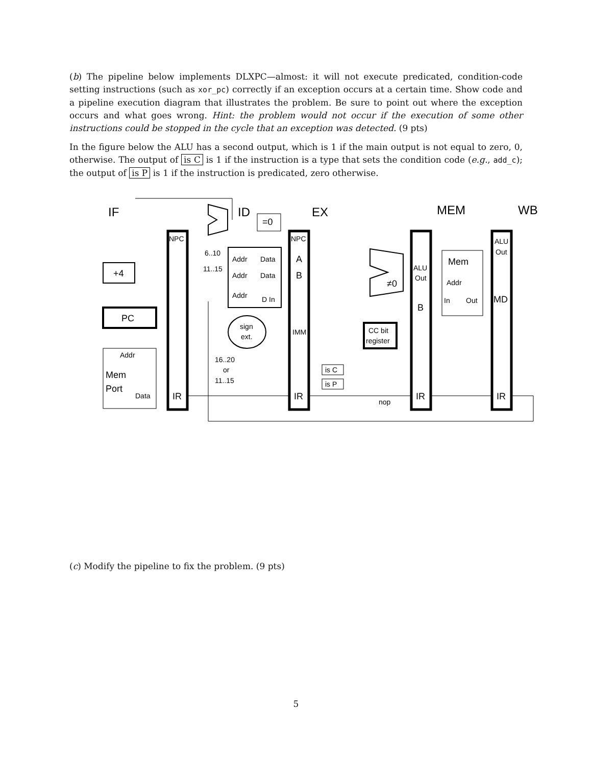(b) The pipeline below implements DLXPC—almost: it will not execute predicated, condition-code setting instructions (such as xor_pc) correctly if an exception occurs at a certain time. Show code and a pipeline execution diagram that illustrates the problem. Be sure to point out where the exception occurs and what goes wrong. Hint: the problem would not occur if the execution of some other instructions could be stopped in the cycle that an exception was detected. (9 pts)
In the figure below the ALU has a second output, which is 1 if the main output is not equal to zero, 0, otherwise. The output of is C is 1 if the instruction is a type that sets the condition code (e.g., add_c); the output of is P is 1 if the instruction is predicated, zero otherwise.
IF
ID
EX
MEM
WB
=0
NPC
NPC
+4
PC
Addr
Mem
Port
Data
IR
IR
IR
IR
6..10
11..15
Addr
Data
Addr
Data
Addr
D In
A
B
sign
ext.
IMM
16..20
or
11..15
≠0
ALU
Out
B
Mem
Addr
In
Out
ALU
Out
MD
CC bit
register
is C
is P
nop
(c) Modify the pipeline to fix the problem. (9 pts)
5